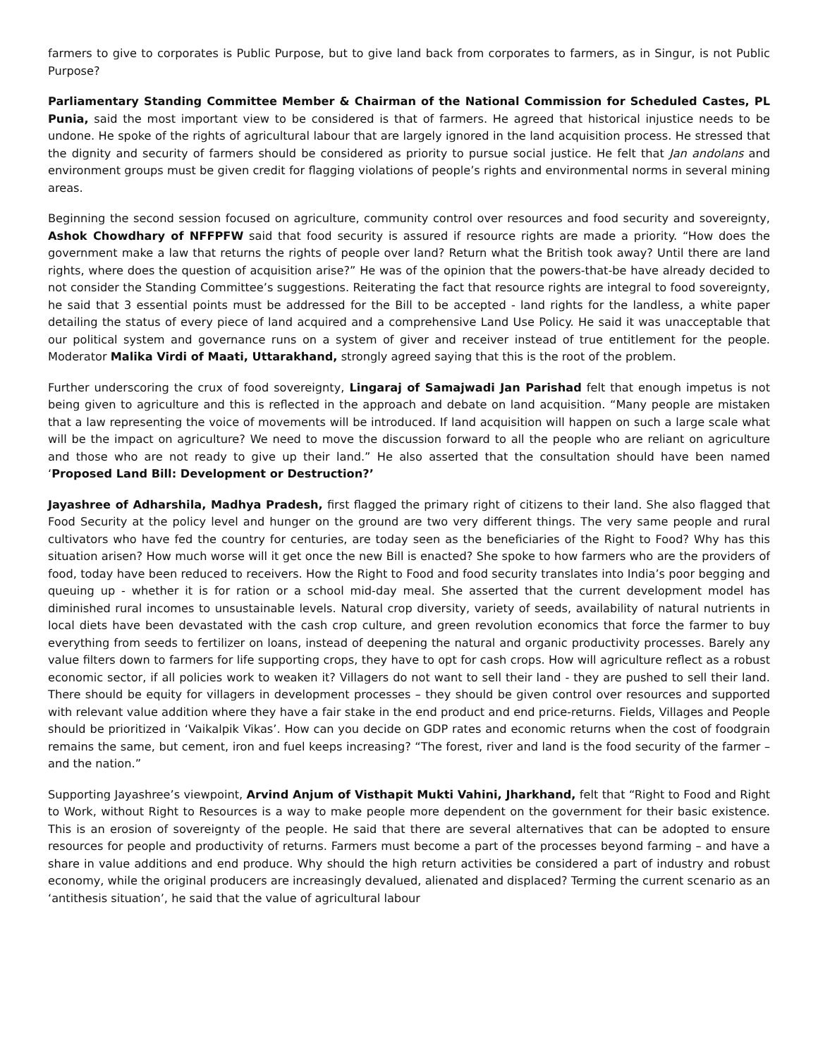farmers to give to corporates is Public Purpose, but to give land back from corporates to farmers, as in Singur, is not Public Purpose?
Parliamentary Standing Committee Member & Chairman of the National Commission for Scheduled Castes, PL Punia, said the most important view to be considered is that of farmers. He agreed that historical injustice needs to be undone. He spoke of the rights of agricultural labour that are largely ignored in the land acquisition process. He stressed that the dignity and security of farmers should be considered as priority to pursue social justice. He felt that Jan andolans and environment groups must be given credit for flagging violations of people’s rights and environmental norms in several mining areas.
Beginning the second session focused on agriculture, community control over resources and food security and sovereignty, Ashok Chowdhary of NFFPFW said that food security is assured if resource rights are made a priority. “How does the government make a law that returns the rights of people over land? Return what the British took away? Until there are land rights, where does the question of acquisition arise?” He was of the opinion that the powers-that-be have already decided to not consider the Standing Committee’s suggestions. Reiterating the fact that resource rights are integral to food sovereignty, he said that 3 essential points must be addressed for the Bill to be accepted - land rights for the landless, a white paper detailing the status of every piece of land acquired and a comprehensive Land Use Policy. He said it was unacceptable that our political system and governance runs on a system of giver and receiver instead of true entitlement for the people. Moderator Malika Virdi of Maati, Uttarakhand, strongly agreed saying that this is the root of the problem.
Further underscoring the crux of food sovereignty, Lingaraj of Samajwadi Jan Parishad felt that enough impetus is not being given to agriculture and this is reflected in the approach and debate on land acquisition. “Many people are mistaken that a law representing the voice of movements will be introduced. If land acquisition will happen on such a large scale what will be the impact on agriculture? We need to move the discussion forward to all the people who are reliant on agriculture and those who are not ready to give up their land.” He also asserted that the consultation should have been named ‘Proposed Land Bill: Development or Destruction?’
Jayashree of Adharshila, Madhya Pradesh, first flagged the primary right of citizens to their land. She also flagged that Food Security at the policy level and hunger on the ground are two very different things. The very same people and rural cultivators who have fed the country for centuries, are today seen as the beneficiaries of the Right to Food? Why has this situation arisen? How much worse will it get once the new Bill is enacted? She spoke to how farmers who are the providers of food, today have been reduced to receivers. How the Right to Food and food security translates into India’s poor begging and queuing up - whether it is for ration or a school mid-day meal. She asserted that the current development model has diminished rural incomes to unsustainable levels. Natural crop diversity, variety of seeds, availability of natural nutrients in local diets have been devastated with the cash crop culture, and green revolution economics that force the farmer to buy everything from seeds to fertilizer on loans, instead of deepening the natural and organic productivity processes. Barely any value filters down to farmers for life supporting crops, they have to opt for cash crops. How will agriculture reflect as a robust economic sector, if all policies work to weaken it? Villagers do not want to sell their land - they are pushed to sell their land. There should be equity for villagers in development processes – they should be given control over resources and supported with relevant value addition where they have a fair stake in the end product and end price-returns. Fields, Villages and People should be prioritized in ‘Vaikalpik Vikas’. How can you decide on GDP rates and economic returns when the cost of foodgrain remains the same, but cement, iron and fuel keeps increasing? “The forest, river and land is the food security of the farmer – and the nation.”
Supporting Jayashree’s viewpoint, Arvind Anjum of Visthapit Mukti Vahini, Jharkhand, felt that “Right to Food and Right to Work, without Right to Resources is a way to make people more dependent on the government for their basic existence. This is an erosion of sovereignty of the people. He said that there are several alternatives that can be adopted to ensure resources for people and productivity of returns. Farmers must become a part of the processes beyond farming – and have a share in value additions and end produce. Why should the high return activities be considered a part of industry and robust economy, while the original producers are increasingly devalued, alienated and displaced? Terming the current scenario as an ‘antithesis situation’, he said that the value of agricultural labour